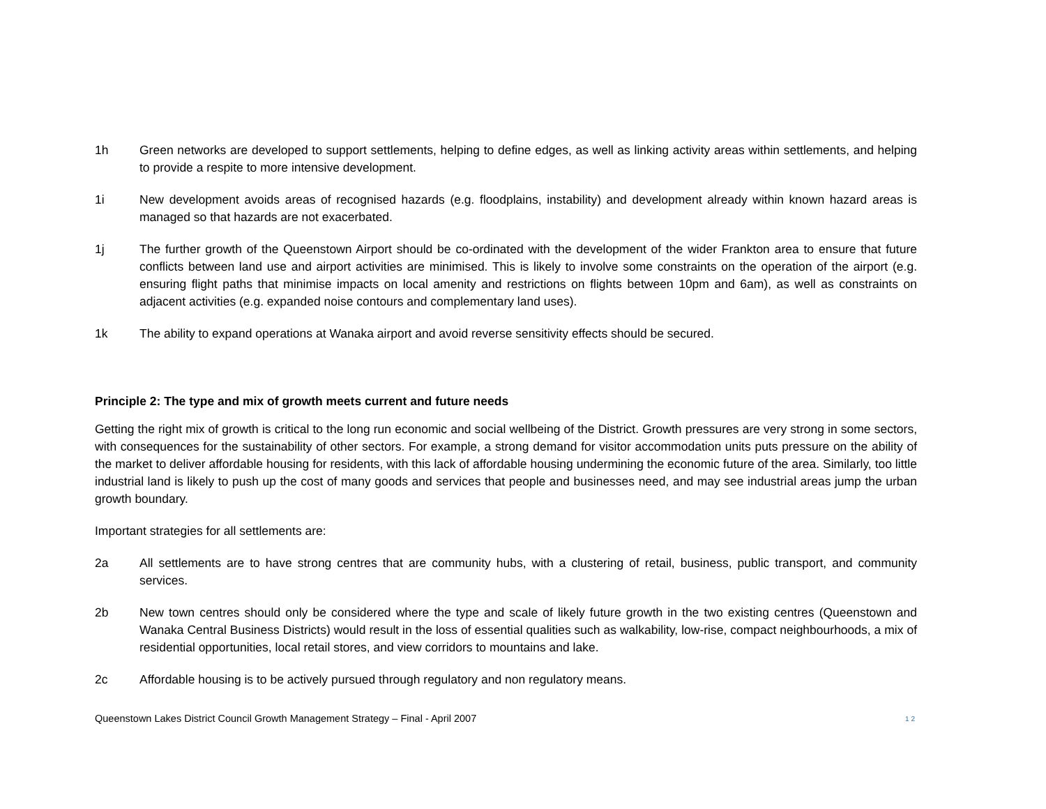1h Green networks are developed to support settlements, helping to define edges, as well as linking activity areas within settlements, and helping to provide a respite to more intensive development.
1i New development avoids areas of recognised hazards (e.g. floodplains, instability) and development already within known hazard areas is managed so that hazards are not exacerbated.
1j The further growth of the Queenstown Airport should be co-ordinated with the development of the wider Frankton area to ensure that future conflicts between land use and airport activities are minimised. This is likely to involve some constraints on the operation of the airport (e.g. ensuring flight paths that minimise impacts on local amenity and restrictions on flights between 10pm and 6am), as well as constraints on adjacent activities (e.g. expanded noise contours and complementary land uses).
1k The ability to expand operations at Wanaka airport and avoid reverse sensitivity effects should be secured.
Principle 2: The type and mix of growth meets current and future needs
Getting the right mix of growth is critical to the long run economic and social wellbeing of the District. Growth pressures are very strong in some sectors, with consequences for the sustainability of other sectors. For example, a strong demand for visitor accommodation units puts pressure on the ability of the market to deliver affordable housing for residents, with this lack of affordable housing undermining the economic future of the area. Similarly, too little industrial land is likely to push up the cost of many goods and services that people and businesses need, and may see industrial areas jump the urban growth boundary.
Important strategies for all settlements are:
2a All settlements are to have strong centres that are community hubs, with a clustering of retail, business, public transport, and community services.
2b New town centres should only be considered where the type and scale of likely future growth in the two existing centres (Queenstown and Wanaka Central Business Districts) would result in the loss of essential qualities such as walkability, low-rise, compact neighbourhoods, a mix of residential opportunities, local retail stores, and view corridors to mountains and lake.
2c Affordable housing is to be actively pursued through regulatory and non regulatory means.
Queenstown Lakes District Council Growth Management Strategy – Final - April 2007 12